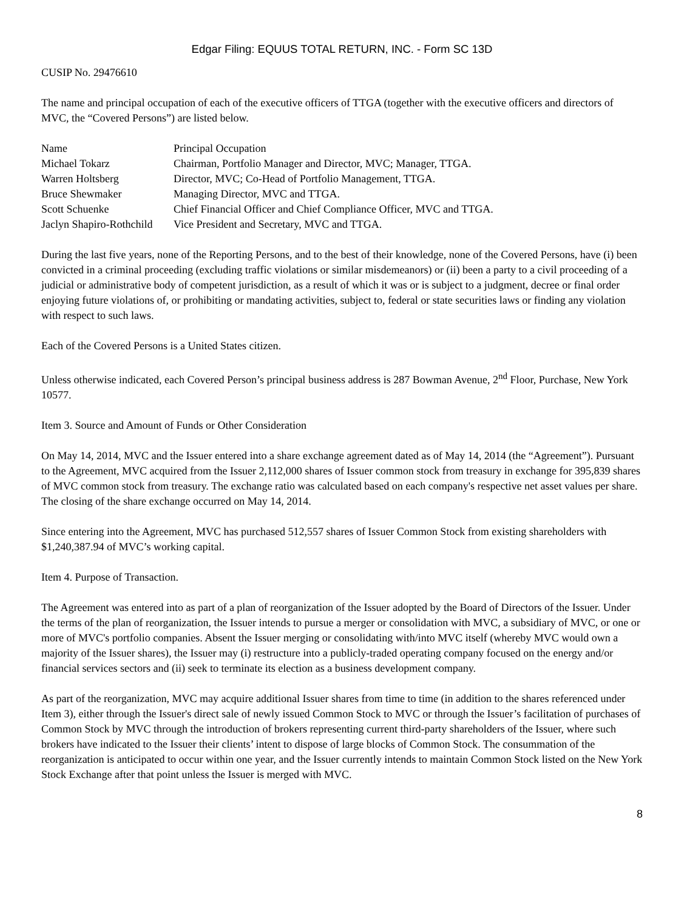Edgar Filing: EQUUS TOTAL RETURN, INC. - Form SC 13D
CUSIP No. 29476610
The name and principal occupation of each of the executive officers of TTGA (together with the executive officers and directors of MVC, the “Covered Persons”) are listed below.
| Name | Principal Occupation |
| --- | --- |
| Michael Tokarz | Chairman, Portfolio Manager and Director, MVC; Manager, TTGA. |
| Warren Holtsberg | Director, MVC; Co-Head of Portfolio Management, TTGA. |
| Bruce Shewmaker | Managing Director, MVC and TTGA. |
| Scott Schuenke | Chief Financial Officer and Chief Compliance Officer, MVC and TTGA. |
| Jaclyn Shapiro-Rothchild | Vice President and Secretary, MVC and TTGA. |
During the last five years, none of the Reporting Persons, and to the best of their knowledge, none of the Covered Persons, have (i) been convicted in a criminal proceeding (excluding traffic violations or similar misdemeanors) or (ii) been a party to a civil proceeding of a judicial or administrative body of competent jurisdiction, as a result of which it was or is subject to a judgment, decree or final order enjoying future violations of, or prohibiting or mandating activities, subject to, federal or state securities laws or finding any violation with respect to such laws.
Each of the Covered Persons is a United States citizen.
Unless otherwise indicated, each Covered Person’s principal business address is 287 Bowman Avenue, 2<sup>nd</sup> Floor, Purchase, New York 10577.
Item 3. Source and Amount of Funds or Other Consideration
On May 14, 2014, MVC and the Issuer entered into a share exchange agreement dated as of May 14, 2014 (the “Agreement”). Pursuant to the Agreement, MVC acquired from the Issuer 2,112,000 shares of Issuer common stock from treasury in exchange for 395,839 shares of MVC common stock from treasury. The exchange ratio was calculated based on each company's respective net asset values per share. The closing of the share exchange occurred on May 14, 2014.
Since entering into the Agreement, MVC has purchased 512,557 shares of Issuer Common Stock from existing shareholders with $1,240,387.94 of MVC’s working capital.
Item 4. Purpose of Transaction.
The Agreement was entered into as part of a plan of reorganization of the Issuer adopted by the Board of Directors of the Issuer. Under the terms of the plan of reorganization, the Issuer intends to pursue a merger or consolidation with MVC, a subsidiary of MVC, or one or more of MVC's portfolio companies. Absent the Issuer merging or consolidating with/into MVC itself (whereby MVC would own a majority of the Issuer shares), the Issuer may (i) restructure into a publicly-traded operating company focused on the energy and/or financial services sectors and (ii) seek to terminate its election as a business development company.
As part of the reorganization, MVC may acquire additional Issuer shares from time to time (in addition to the shares referenced under Item 3), either through the Issuer's direct sale of newly issued Common Stock to MVC or through the Issuer’s facilitation of purchases of Common Stock by MVC through the introduction of brokers representing current third-party shareholders of the Issuer, where such brokers have indicated to the Issuer their clients’ intent to dispose of large blocks of Common Stock. The consummation of the reorganization is anticipated to occur within one year, and the Issuer currently intends to maintain Common Stock listed on the New York Stock Exchange after that point unless the Issuer is merged with MVC.
8